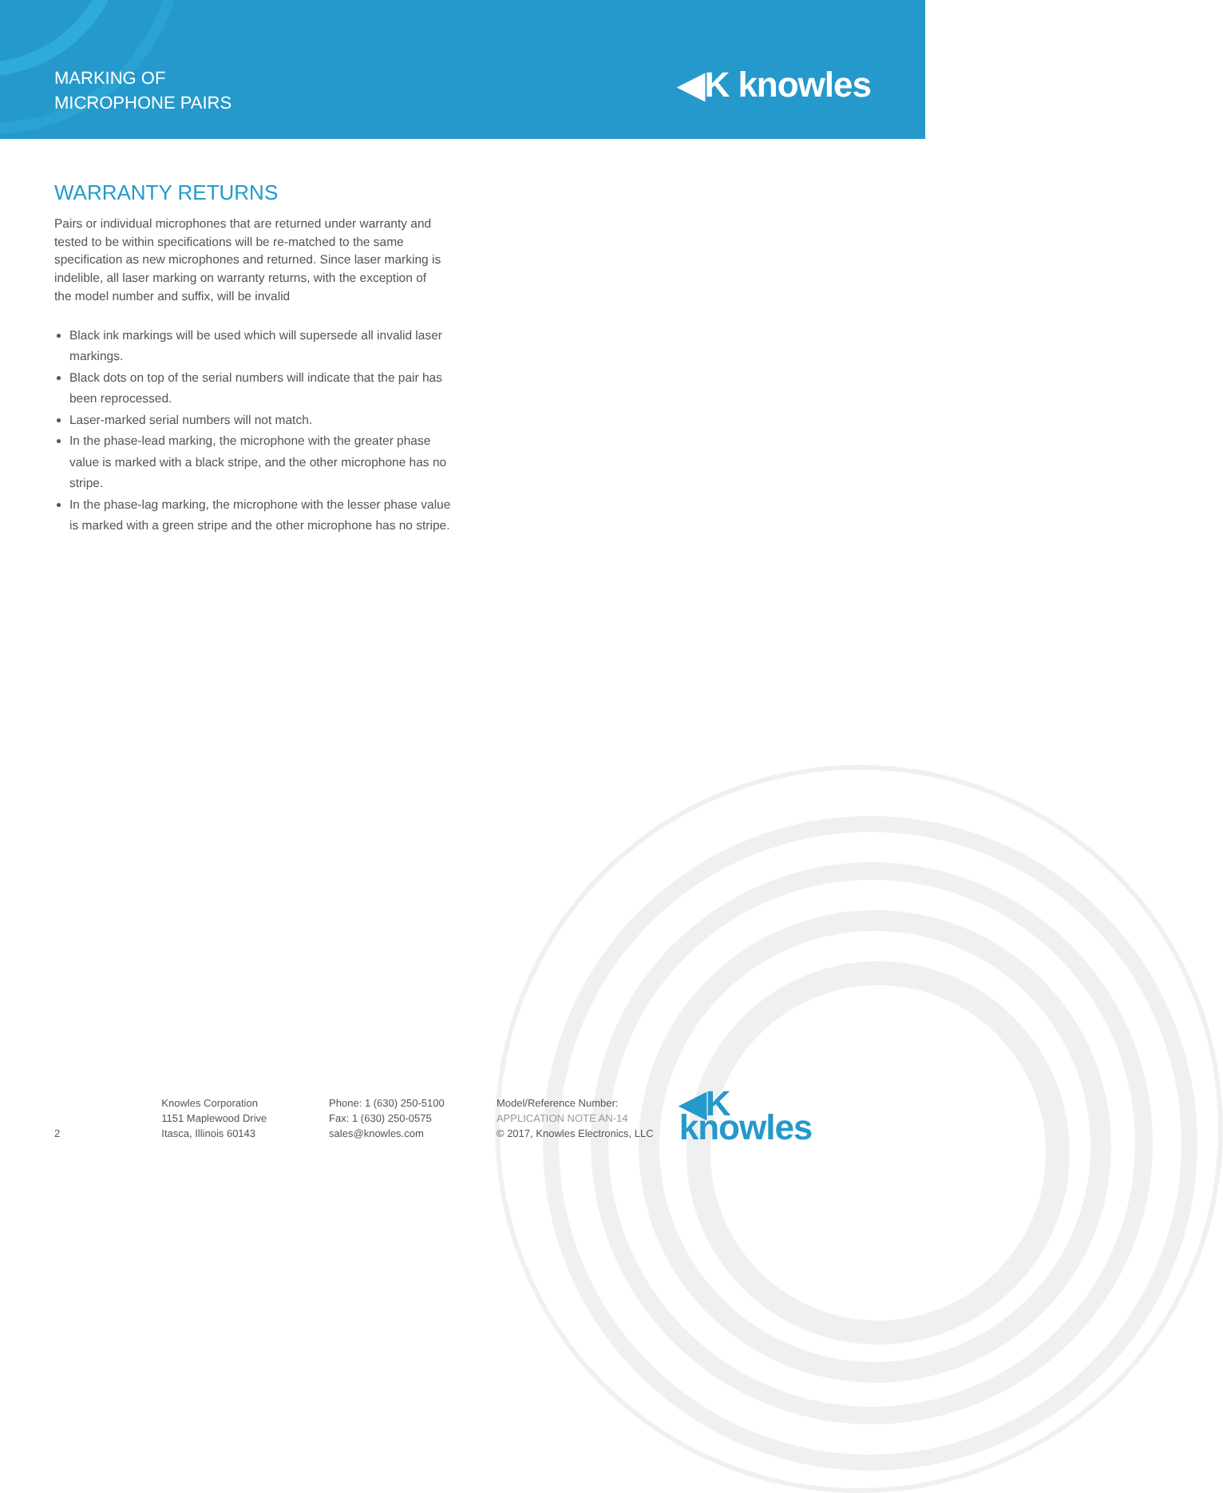MARKING OF
MICROPHONE PAIRS
◀K knowles
WARRANTY RETURNS
Pairs or individual microphones that are returned under warranty and tested to be within specifications will be re-matched to the same specification as new microphones and returned. Since laser marking is indelible, all laser marking on warranty returns, with the exception of the model number and suffix, will be invalid
Black ink markings will be used which will supersede all invalid laser markings.
Black dots on top of the serial numbers will indicate that the pair has been reprocessed.
Laser-marked serial numbers will not match.
In the phase-lead marking, the microphone with the greater phase value is marked with a black stripe, and the other microphone has no stripe.
In the phase-lag marking, the microphone with the lesser phase value is marked with a green stripe and the other microphone has no stripe.
2
Knowles Corporation
1151 Maplewood Drive
Itasca, Illinois 60143
Phone: 1 (630) 250-5100
Fax: 1 (630) 250-0575
sales@knowles.com
Model/Reference Number:
APPLICATION NOTE AN-14
© 2017, Knowles Electronics, LLC
◀K knowles